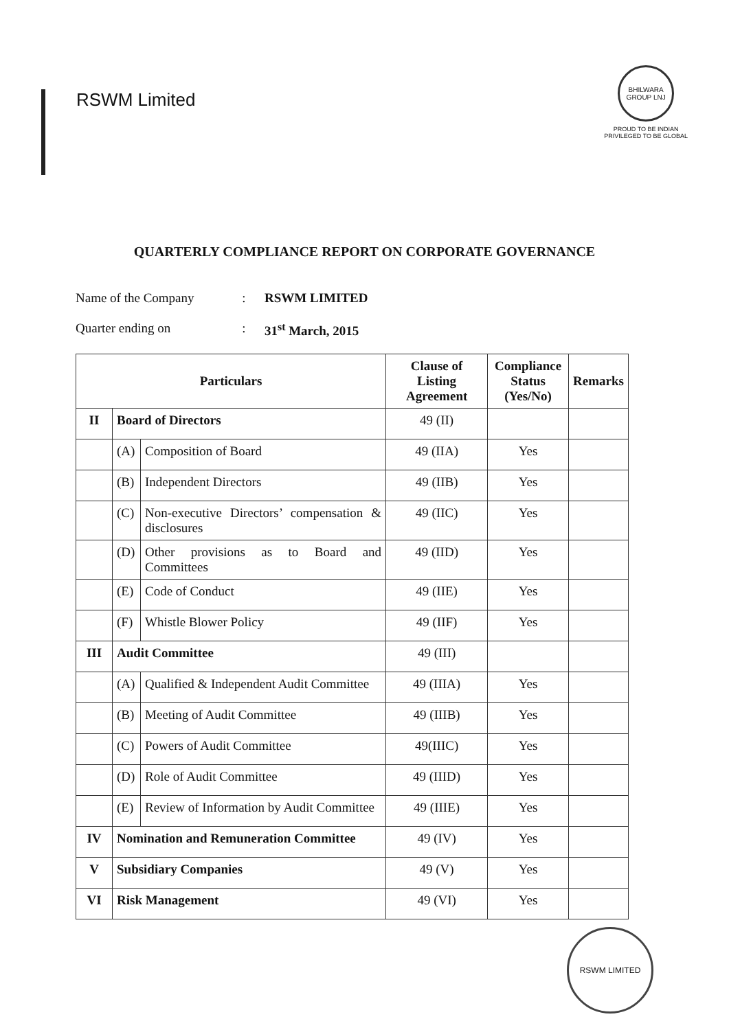RSWM Limited
BHILWARA GROUP LNJ
PROUD TO BE INDIAN
PRIVILEGED TO BE GLOBAL
QUARTERLY COMPLIANCE REPORT ON CORPORATE GOVERNANCE
Name of the Company: RSWM LIMITED
Quarter ending on: 31<sup>st</sup> March, 2015
| Particulars | | | Clause of Listing Agreement | Compliance Status (Yes/No) | Remarks |
| --- | --- | --- | --- | --- | --- |
| II | Board of Directors | | 49 (II) | | |
| | (A) | Composition of Board | 49 (IIA) | Yes | |
| | (B) | Independent Directors | 49 (IIB) | Yes | |
| | (C) | Non-executive Directors’ compensation & disclosures | 49 (IIC) | Yes | |
| | (D) | Other provisions as to Board and Committees | 49 (IID) | Yes | |
| | (E) | Code of Conduct | 49 (IIE) | Yes | |
| | (F) | Whistle Blower Policy | 49 (IIF) | Yes | |
| III | Audit Committee | | 49 (III) | | |
| | (A) | Qualified & Independent Audit Committee | 49 (IIIA) | Yes | |
| | (B) | Meeting of Audit Committee | 49 (IIIB) | Yes | |
| | (C) | Powers of Audit Committee | 49(IIIC) | Yes | |
| | (D) | Role of Audit Committee | 49 (IIID) | Yes | |
| | (E) | Review of Information by Audit Committee | 49 (IIIE) | Yes | |
| IV | Nomination and Remuneration Committee | | 49 (IV) | Yes | |
| V | Subsidiary Companies | | 49 (V) | Yes | |
| VI | Risk Management | | 49 (VI) | Yes | |
RSWM LIMITED